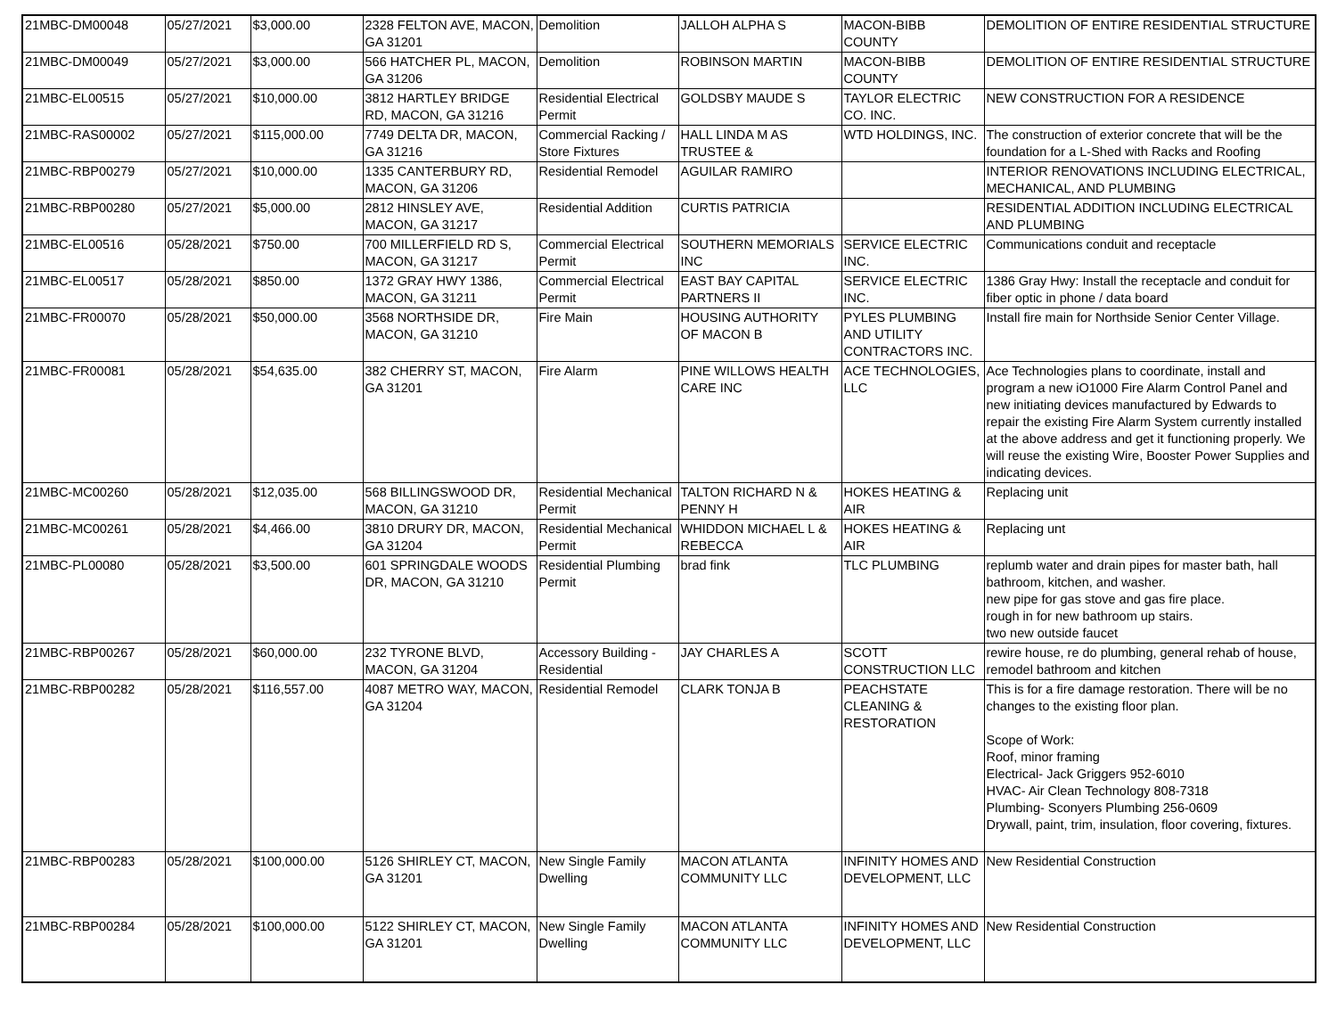| 21MBC-DM00048 | 05/27/2021 | $3,000.00 | 2328 FELTON AVE, MACON, GA 31201 | Demolition | JALLOH ALPHA S | MACON-BIBB COUNTY | DEMOLITION OF ENTIRE RESIDENTIAL STRUCTURE |
| 21MBC-DM00049 | 05/27/2021 | $3,000.00 | 566 HATCHER PL, MACON, GA 31206 | Demolition | ROBINSON MARTIN | MACON-BIBB COUNTY | DEMOLITION OF ENTIRE RESIDENTIAL STRUCTURE |
| 21MBC-EL00515 | 05/27/2021 | $10,000.00 | 3812 HARTLEY BRIDGE RD, MACON, GA 31216 | Residential Electrical Permit | GOLDSBY MAUDE S | TAYLOR ELECTRIC CO. INC. | NEW CONSTRUCTION FOR A RESIDENCE |
| 21MBC-RAS00002 | 05/27/2021 | $115,000.00 | 7749 DELTA DR, MACON, GA 31216 | Commercial Racking / Store Fixtures | HALL LINDA M AS TRUSTEE & | WTD HOLDINGS, INC. | The construction of exterior concrete that will be the foundation for a L-Shed with Racks and Roofing |
| 21MBC-RBP00279 | 05/27/2021 | $10,000.00 | 1335 CANTERBURY RD, MACON, GA 31206 | Residential Remodel | AGUILAR RAMIRO | | INTERIOR RENOVATIONS INCLUDING ELECTRICAL, MECHANICAL, AND PLUMBING |
| 21MBC-RBP00280 | 05/27/2021 | $5,000.00 | 2812 HINSLEY AVE, MACON, GA 31217 | Residential Addition | CURTIS PATRICIA | | RESIDENTIAL ADDITION INCLUDING ELECTRICAL AND PLUMBING |
| 21MBC-EL00516 | 05/28/2021 | $750.00 | 700 MILLERFIELD RD S, MACON, GA 31217 | Commercial Electrical Permit | SOUTHERN MEMORIALS INC | SERVICE ELECTRIC INC. | Communications conduit and receptacle |
| 21MBC-EL00517 | 05/28/2021 | $850.00 | 1372 GRAY HWY 1386, MACON, GA 31211 | Commercial Electrical Permit | EAST BAY CAPITAL PARTNERS II | SERVICE ELECTRIC INC. | 1386 Gray Hwy: Install the receptacle and conduit for fiber optic in phone / data board |
| 21MBC-FR00070 | 05/28/2021 | $50,000.00 | 3568 NORTHSIDE DR, MACON, GA 31210 | Fire Main | HOUSING AUTHORITY OF MACON B | PYLES PLUMBING AND UTILITY CONTRACTORS INC. | Install fire main for Northside Senior Center Village. |
| 21MBC-FR00081 | 05/28/2021 | $54,635.00 | 382 CHERRY ST, MACON, GA 31201 | Fire Alarm | PINE WILLOWS HEALTH CARE INC | ACE TECHNOLOGIES, LLC | Ace Technologies plans to coordinate, install and program a new iO1000 Fire Alarm Control Panel and new initiating devices manufactured by Edwards to repair the existing Fire Alarm System currently installed at the above address and get it functioning properly. We will reuse the existing Wire, Booster Power Supplies and indicating devices. |
| 21MBC-MC00260 | 05/28/2021 | $12,035.00 | 568 BILLINGSWOOD DR, MACON, GA 31210 | Residential Mechanical Permit | TALTON RICHARD N & PENNY H | HOKES HEATING & AIR | Replacing unit |
| 21MBC-MC00261 | 05/28/2021 | $4,466.00 | 3810 DRURY DR, MACON, GA 31204 | Residential Mechanical Permit | WHIDDON MICHAEL L & REBECCA | HOKES HEATING & AIR | Replacing unt |
| 21MBC-PL00080 | 05/28/2021 | $3,500.00 | 601 SPRINGDALE WOODS DR, MACON, GA 31210 | Residential Plumbing Permit | brad fink | TLC PLUMBING | replumb water and drain pipes for master bath, hall bathroom, kitchen, and washer. new pipe for gas stove and gas fire place. rough in for new bathroom up stairs. two new outside faucet |
| 21MBC-RBP00267 | 05/28/2021 | $60,000.00 | 232 TYRONE BLVD, MACON, GA 31204 | Accessory Building - Residential | JAY CHARLES A | SCOTT CONSTRUCTION LLC | rewire house, re do plumbing, general rehab of house, remodel bathroom and kitchen |
| 21MBC-RBP00282 | 05/28/2021 | $116,557.00 | 4087 METRO WAY, MACON, GA 31204 | Residential Remodel | CLARK TONJA B | PEACHSTATE CLEANING & RESTORATION | This is for a fire damage restoration. There will be no changes to the existing floor plan. Scope of Work: Roof, minor framing Electrical- Jack Griggers 952-6010 HVAC- Air Clean Technology 808-7318 Plumbing- Sconyers Plumbing 256-0609 Drywall, paint, trim, insulation, floor covering, fixtures. |
| 21MBC-RBP00283 | 05/28/2021 | $100,000.00 | 5126 SHIRLEY CT, MACON, GA 31201 | New Single Family Dwelling | MACON ATLANTA COMMUNITY LLC | INFINITY HOMES AND DEVELOPMENT, LLC | New Residential Construction |
| 21MBC-RBP00284 | 05/28/2021 | $100,000.00 | 5122 SHIRLEY CT, MACON, GA 31201 | New Single Family Dwelling | MACON ATLANTA COMMUNITY LLC | INFINITY HOMES AND DEVELOPMENT, LLC | New Residential Construction |